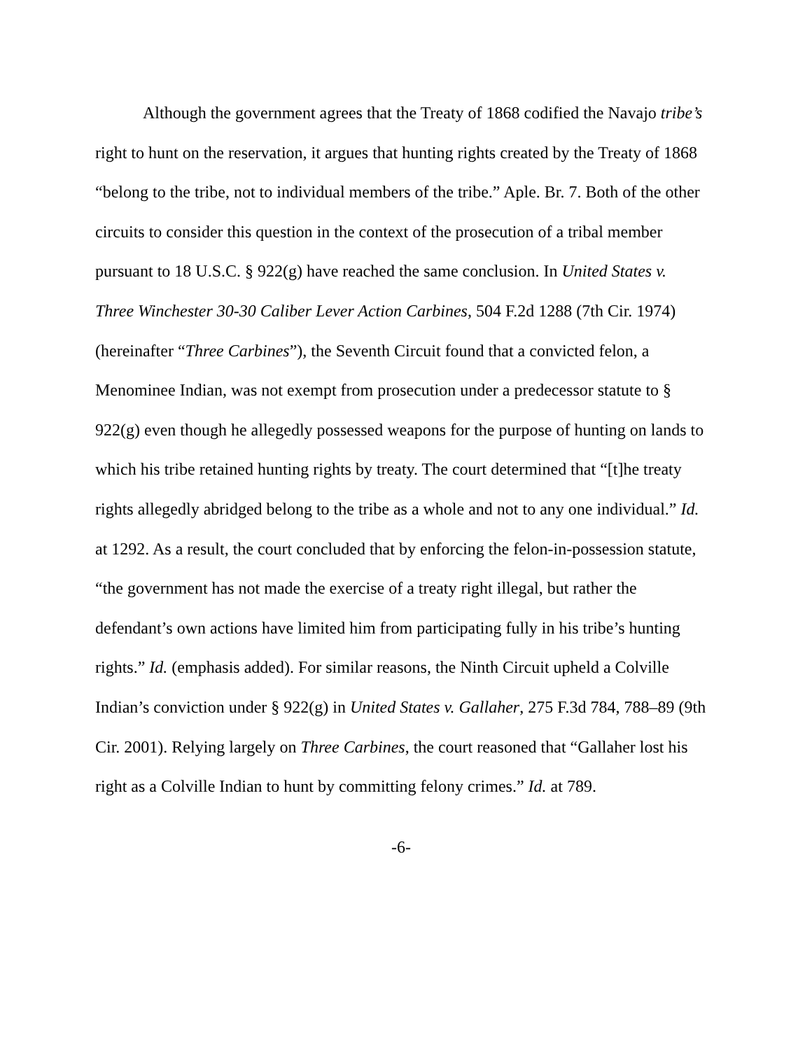Although the government agrees that the Treaty of 1868 codified the Navajo tribe’s right to hunt on the reservation, it argues that hunting rights created by the Treaty of 1868 “belong to the tribe, not to individual members of the tribe.” Aple. Br. 7. Both of the other circuits to consider this question in the context of the prosecution of a tribal member pursuant to 18 U.S.C. § 922(g) have reached the same conclusion. In United States v. Three Winchester 30-30 Caliber Lever Action Carbines, 504 F.2d 1288 (7th Cir. 1974) (hereinafter “Three Carbines”), the Seventh Circuit found that a convicted felon, a Menominee Indian, was not exempt from prosecution under a predecessor statute to § 922(g) even though he allegedly possessed weapons for the purpose of hunting on lands to which his tribe retained hunting rights by treaty. The court determined that “[t]he treaty rights allegedly abridged belong to the tribe as a whole and not to any one individual.” Id. at 1292. As a result, the court concluded that by enforcing the felon-in-possession statute, “the government has not made the exercise of a treaty right illegal, but rather the defendant’s own actions have limited him from participating fully in his tribe’s hunting rights.” Id. (emphasis added). For similar reasons, the Ninth Circuit upheld a Colville Indian’s conviction under § 922(g) in United States v. Gallaher, 275 F.3d 784, 788–89 (9th Cir. 2001). Relying largely on Three Carbines, the court reasoned that “Gallaher lost his right as a Colville Indian to hunt by committing felony crimes.” Id. at 789.
-6-